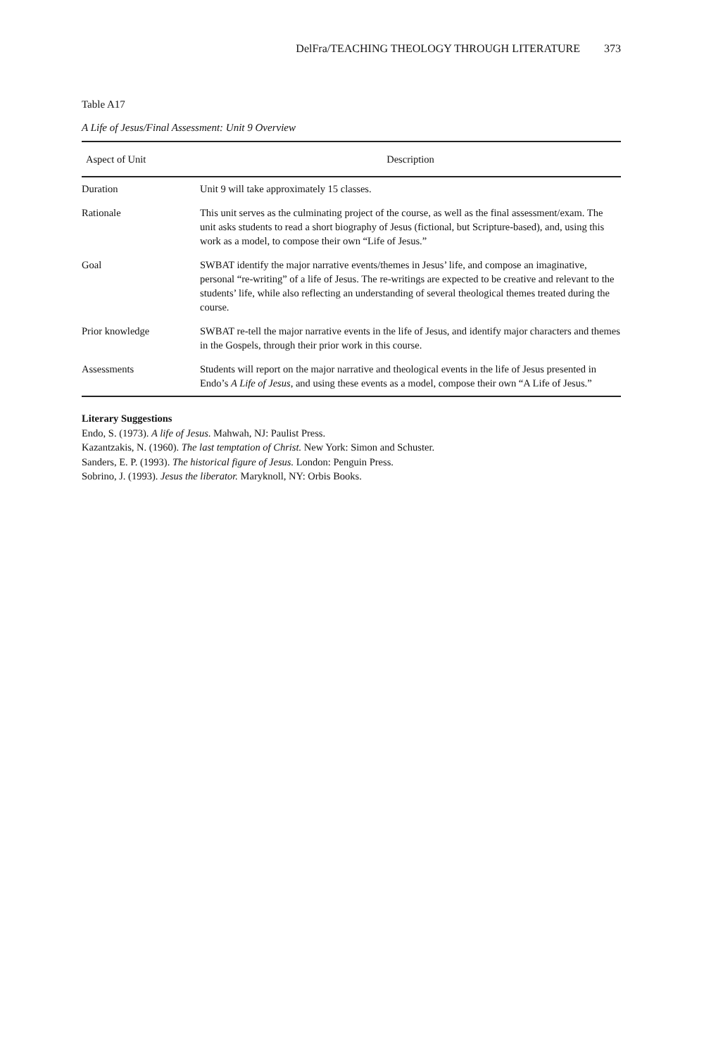DelFra/TEACHING THEOLOGY THROUGH LITERATURE 373
Table A17
A Life of Jesus/Final Assessment: Unit 9 Overview
| Aspect of Unit | Description |
| --- | --- |
| Duration | Unit 9 will take approximately 15 classes. |
| Rationale | This unit serves as the culminating project of the course, as well as the final assessment/exam. The unit asks students to read a short biography of Jesus (fictional, but Scripture-based), and, using this work as a model, to compose their own “Life of Jesus.” |
| Goal | SWBAT identify the major narrative events/themes in Jesus’ life, and compose an imaginative, personal “re-writing” of a life of Jesus. The re-writings are expected to be creative and relevant to the students’ life, while also reflecting an understanding of several theological themes treated during the course. |
| Prior knowledge | SWBAT re-tell the major narrative events in the life of Jesus, and identify major characters and themes in the Gospels, through their prior work in this course. |
| Assessments | Students will report on the major narrative and theological events in the life of Jesus presented in Endo’s A Life of Jesus , and using these events as a model, compose their own “A Life of Jesus.” |
Literary Suggestions
Endo, S. (1973). A life of Jesus. Mahwah, NJ: Paulist Press.
Kazantzakis, N. (1960). The last temptation of Christ. New York: Simon and Schuster.
Sanders, E. P. (1993). The historical figure of Jesus. London: Penguin Press.
Sobrino, J. (1993). Jesus the liberator. Maryknoll, NY: Orbis Books.